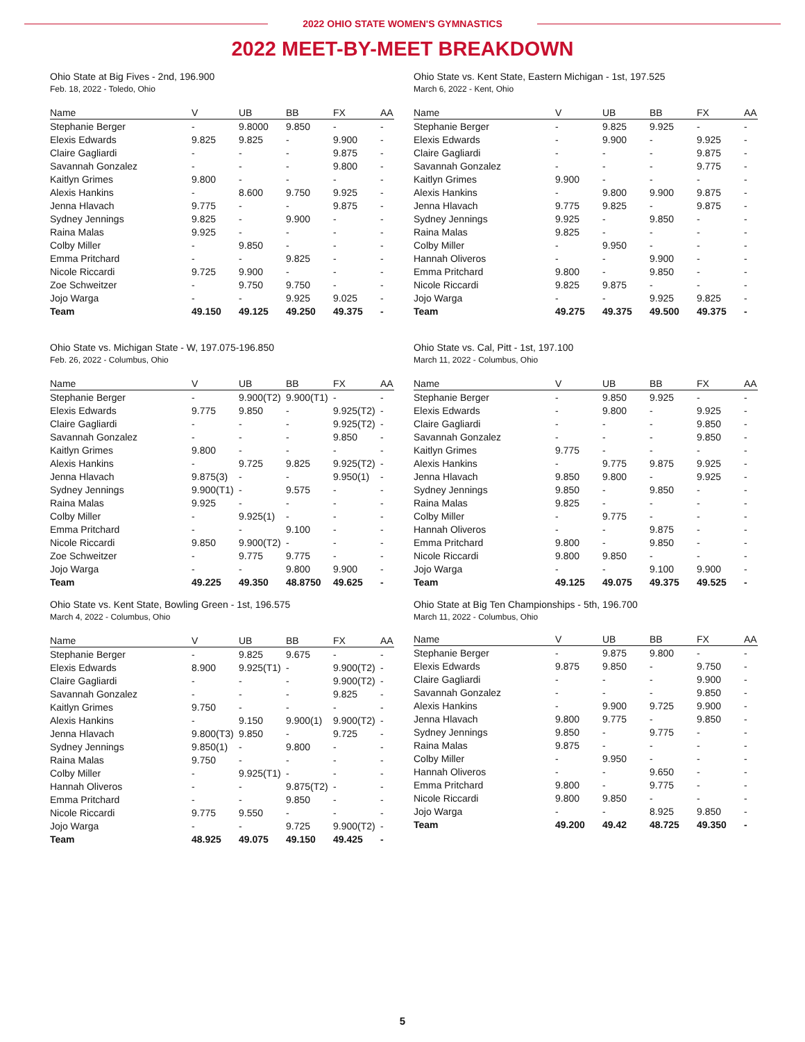2022 OHIO STATE WOMEN'S GYMNASTICS
2022 MEET-BY-MEET BREAKDOWN
Ohio State at Big Fives - 2nd, 196.900
Feb. 18, 2022 - Toledo, Ohio
| Name | V | UB | BB | FX | AA |
| --- | --- | --- | --- | --- | --- |
| Stephanie Berger | - | 9.8000 | 9.850 | - | - |
| Elexis Edwards | 9.825 | 9.825 | - | 9.900 | - |
| Claire Gagliardi | - | - | - | 9.875 | - |
| Savannah Gonzalez | - | - | - | 9.800 | - |
| Kaitlyn Grimes | 9.800 | - | - | - | - |
| Alexis Hankins | - | 8.600 | 9.750 | 9.925 | - |
| Jenna Hlavach | 9.775 | - | - | 9.875 | - |
| Sydney Jennings | 9.825 | - | 9.900 | - | - |
| Raina Malas | 9.925 | - | - | - | - |
| Colby Miller | - | 9.850 | - | - | - |
| Emma Pritchard | - | - | 9.825 | - | - |
| Nicole Riccardi | 9.725 | 9.900 | - | - | - |
| Zoe Schweitzer | - | 9.750 | 9.750 | - | - |
| Jojo Warga | - | - | 9.925 | 9.025 | - |
| Team | 49.150 | 49.125 | 49.250 | 49.375 | - |
Ohio State vs. Michigan State - W, 197.075-196.850
Feb. 26, 2022 - Columbus, Ohio
| Name | V | UB | BB | FX | AA |
| --- | --- | --- | --- | --- | --- |
| Stephanie Berger | - | 9.900(T2) | 9.900(T1) | - | - |
| Elexis Edwards | 9.775 | 9.850 | - | 9.925(T2) | - |
| Claire Gagliardi | - | - | - | 9.925(T2) | - |
| Savannah Gonzalez | - | - | - | 9.850 | - |
| Kaitlyn Grimes | 9.800 | - | - | - | - |
| Alexis Hankins | - | 9.725 | 9.825 | 9.925(T2) | - |
| Jenna Hlavach | 9.875(3) | - | - | 9.950(1) | - |
| Sydney Jennings | 9.900(T1) | - | 9.575 | - | - |
| Raina Malas | 9.925 | - | - | - | - |
| Colby Miller | - | 9.925(1) | - | - | - |
| Emma Pritchard | - | - | 9.100 | - | - |
| Nicole Riccardi | 9.850 | 9.900(T2) | - | - | - |
| Zoe Schweitzer | - | 9.775 | 9.775 | - | - |
| Jojo Warga | - | - | 9.800 | 9.900 | - |
| Team | 49.225 | 49.350 | 48.8750 | 49.625 | - |
Ohio State vs. Kent State, Bowling Green - 1st, 196.575
March 4, 2022 - Columbus, Ohio
| Name | V | UB | BB | FX | AA |
| --- | --- | --- | --- | --- | --- |
| Stephanie Berger | - | 9.825 | 9.675 | - | - |
| Elexis Edwards | 8.900 | 9.925(T1) | - | 9.900(T2) | - |
| Claire Gagliardi | - | - | - | 9.900(T2) | - |
| Savannah Gonzalez | - | - | - | 9.825 | - |
| Kaitlyn Grimes | 9.750 | - | - | - | - |
| Alexis Hankins | - | 9.150 | 9.900(1) | 9.900(T2) | - |
| Jenna Hlavach | 9.800(T3) | 9.850 | - | 9.725 | - |
| Sydney Jennings | 9.850(1) | - | 9.800 | - | - |
| Raina Malas | 9.750 | - | - | - | - |
| Colby Miller | - | 9.925(T1) | - | - | - |
| Hannah Oliveros | - | - | 9.875(T2) | - | - |
| Emma Pritchard | - | - | 9.850 | - | - |
| Nicole Riccardi | 9.775 | 9.550 | - | - | - |
| Jojo Warga | - | - | 9.725 | 9.900(T2) | - |
| Team | 48.925 | 49.075 | 49.150 | 49.425 | - |
Ohio State vs. Kent State, Eastern Michigan - 1st, 197.525
March 6, 2022 - Kent, Ohio
| Name | V | UB | BB | FX | AA |
| --- | --- | --- | --- | --- | --- |
| Stephanie Berger | - | 9.825 | 9.925 | - | - |
| Elexis Edwards | - | 9.900 | - | 9.925 | - |
| Claire Gagliardi | - | - | - | 9.875 | - |
| Savannah Gonzalez | - | - | - | 9.775 | - |
| Kaitlyn Grimes | 9.900 | - | - | - | - |
| Alexis Hankins | - | 9.800 | 9.900 | 9.875 | - |
| Jenna Hlavach | 9.775 | 9.825 | - | 9.875 | - |
| Sydney Jennings | 9.925 | - | 9.850 | - | - |
| Raina Malas | 9.825 | - | - | - | - |
| Colby Miller | - | 9.950 | - | - | - |
| Hannah Oliveros | - | - | 9.900 | - | - |
| Emma Pritchard | 9.800 | - | 9.850 | - | - |
| Nicole Riccardi | 9.825 | 9.875 | - | - | - |
| Jojo Warga | - | - | 9.925 | 9.825 | - |
| Team | 49.275 | 49.375 | 49.500 | 49.375 | - |
Ohio State vs. Cal, Pitt - 1st, 197.100
March 11, 2022 - Columbus, Ohio
| Name | V | UB | BB | FX | AA |
| --- | --- | --- | --- | --- | --- |
| Stephanie Berger | - | 9.850 | 9.925 | - | - |
| Elexis Edwards | - | 9.800 | - | 9.925 | - |
| Claire Gagliardi | - | - | - | 9.850 | - |
| Savannah Gonzalez | - | - | - | 9.850 | - |
| Kaitlyn Grimes | 9.775 | - | - | - | - |
| Alexis Hankins | - | 9.775 | 9.875 | 9.925 | - |
| Jenna Hlavach | 9.850 | 9.800 | - | 9.925 | - |
| Sydney Jennings | 9.850 | - | 9.850 | - | - |
| Raina Malas | 9.825 | - | - | - | - |
| Colby Miller | - | 9.775 | - | - | - |
| Hannah Oliveros | - | - | 9.875 | - | - |
| Emma Pritchard | 9.800 | - | 9.850 | - | - |
| Nicole Riccardi | 9.800 | 9.850 | - | - | - |
| Jojo Warga | - | - | 9.100 | 9.900 | - |
| Team | 49.125 | 49.075 | 49.375 | 49.525 | - |
Ohio State at Big Ten Championships - 5th, 196.700
March 11, 2022 - Columbus, Ohio
| Name | V | UB | BB | FX | AA |
| --- | --- | --- | --- | --- | --- |
| Stephanie Berger | - | 9.875 | 9.800 | - | - |
| Elexis Edwards | 9.875 | 9.850 | - | 9.750 | - |
| Claire Gagliardi | - | - | - | 9.900 | - |
| Savannah Gonzalez | - | - | - | 9.850 | - |
| Alexis Hankins | - | 9.900 | 9.725 | 9.900 | - |
| Jenna Hlavach | 9.800 | 9.775 | - | 9.850 | - |
| Sydney Jennings | 9.850 | - | 9.775 | - | - |
| Raina Malas | 9.875 | - | - | - | - |
| Colby Miller | - | 9.950 | - | - | - |
| Hannah Oliveros | - | - | 9.650 | - | - |
| Emma Pritchard | 9.800 | - | 9.775 | - | - |
| Nicole Riccardi | 9.800 | 9.850 | - | - | - |
| Jojo Warga | - | - | 8.925 | 9.850 | - |
| Team | 49.200 | 49.42 | 48.725 | 49.350 | - |
5